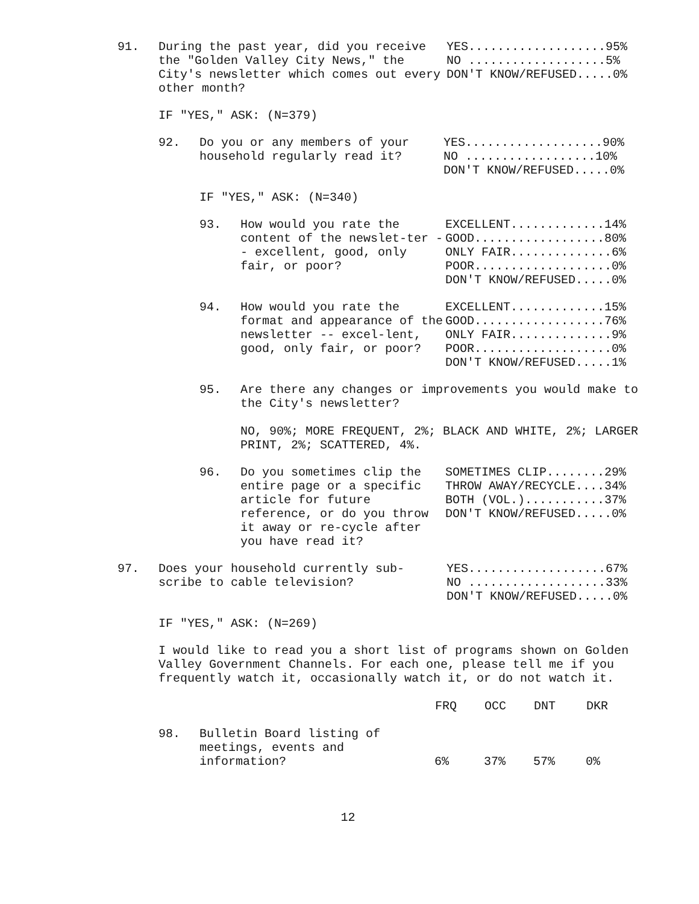91. During the past year, did you receive the "Golden Valley City News," the City's newsletter which comes out every other month?
YES...................95% NO ...................5% DON'T KNOW/REFUSED.....0%
IF "YES," ASK: (N=379)
92. Do you or any members of your household regularly read it?
YES...................90% NO ..................10% DON'T KNOW/REFUSED.....0%
IF "YES," ASK: (N=340)
93. How would you rate the content of the newslet-ter -- excellent, good, only fair, or poor?
EXCELLENT.............14% GOOD..................80% ONLY FAIR..............6% POOR...................0% DON'T KNOW/REFUSED.....0%
94. How would you rate the format and appearance of the newsletter -- excel-lent, good, only fair, or poor?
EXCELLENT.............15% GOOD..................76% ONLY FAIR..............9% POOR...................0% DON'T KNOW/REFUSED.....1%
95. Are there any changes or improvements you would make to the City's newsletter?
NO, 90%; MORE FREQUENT, 2%; BLACK AND WHITE, 2%; LARGER PRINT, 2%; SCATTERED, 4%.
96. Do you sometimes clip the entire page or a specific article for future reference, or do you throw it away or re-cycle after you have read it?
SOMETIMES CLIP........29% THROW AWAY/RECYCLE....34% BOTH (VOL.)...........37% DON'T KNOW/REFUSED.....0%
97. Does your household currently sub-scribe to cable television?
YES...................67% NO ...................33% DON'T KNOW/REFUSED.....0%
IF "YES," ASK: (N=269)
I would like to read you a short list of programs shown on Golden Valley Government Channels. For each one, please tell me if you frequently watch it, occasionally watch it, or do not watch it.
| | | FRQ | OCC | DNT | DKR |
| 98. | Bulletin Board listing of meetings, events and information? | 6% | 37% | 57% | 0% |
12